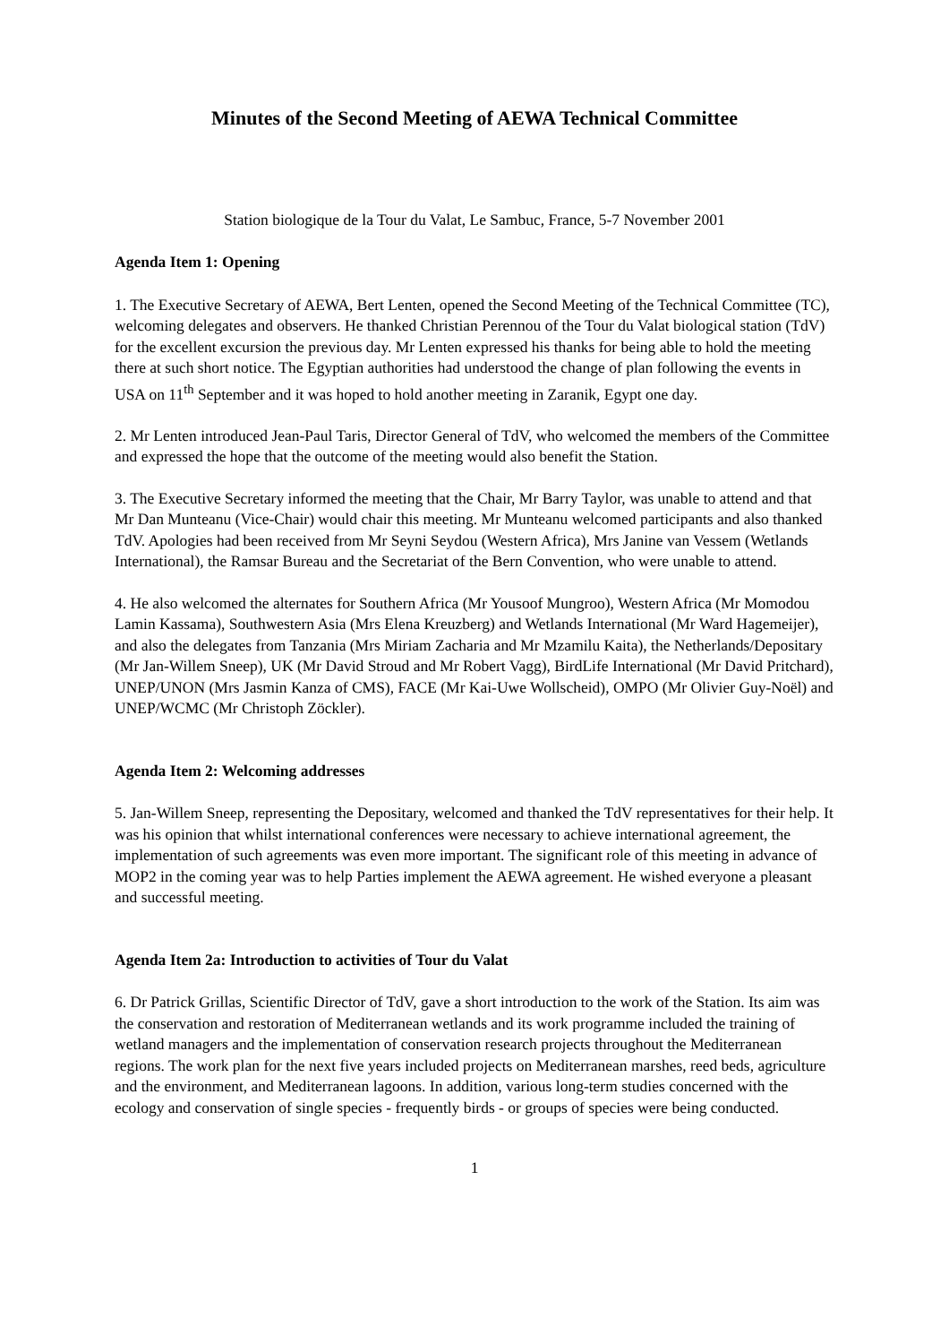Minutes of the Second Meeting of AEWA Technical Committee
Station biologique de la Tour du Valat, Le Sambuc, France, 5-7 November 2001
Agenda Item 1: Opening
1. The Executive Secretary of AEWA, Bert Lenten, opened the Second Meeting of the Technical Committee (TC), welcoming delegates and observers. He thanked Christian Perennou of the Tour du Valat biological station (TdV) for the excellent excursion the previous day. Mr Lenten expressed his thanks for being able to hold the meeting there at such short notice. The Egyptian authorities had understood the change of plan following the events in USA on 11<sup>th</sup> September and it was hoped to hold another meeting in Zaranik, Egypt one day.
2. Mr Lenten introduced Jean-Paul Taris, Director General of TdV, who welcomed the members of the Committee and expressed the hope that the outcome of the meeting would also benefit the Station.
3. The Executive Secretary informed the meeting that the Chair, Mr Barry Taylor, was unable to attend and that Mr Dan Munteanu (Vice-Chair) would chair this meeting. Mr Munteanu welcomed participants and also thanked TdV. Apologies had been received from Mr Seyni Seydou (Western Africa), Mrs Janine van Vessem (Wetlands International), the Ramsar Bureau and the Secretariat of the Bern Convention, who were unable to attend.
4. He also welcomed the alternates for Southern Africa (Mr Yousoof Mungroo), Western Africa (Mr Momodou Lamin Kassama), Southwestern Asia (Mrs Elena Kreuzberg) and Wetlands International (Mr Ward Hagemeijer), and also the delegates from Tanzania (Mrs Miriam Zacharia and Mr Mzamilu Kaita), the Netherlands/Depositary (Mr Jan-Willem Sneep), UK (Mr David Stroud and Mr Robert Vagg), BirdLife International (Mr David Pritchard), UNEP/UNON (Mrs Jasmin Kanza of CMS), FACE (Mr Kai-Uwe Wollscheid), OMPO (Mr Olivier Guy-Noël) and UNEP/WCMC (Mr Christoph Zöckler).
Agenda Item 2: Welcoming addresses
5. Jan-Willem Sneep, representing the Depositary, welcomed and thanked the TdV representatives for their help. It was his opinion that whilst international conferences were necessary to achieve international agreement, the implementation of such agreements was even more important. The significant role of this meeting in advance of MOP2 in the coming year was to help Parties implement the AEWA agreement. He wished everyone a pleasant and successful meeting.
Agenda Item 2a: Introduction to activities of Tour du Valat
6. Dr Patrick Grillas, Scientific Director of TdV, gave a short introduction to the work of the Station. Its aim was the conservation and restoration of Mediterranean wetlands and its work programme included the training of wetland managers and the implementation of conservation research projects throughout the Mediterranean regions. The work plan for the next five years included projects on Mediterranean marshes, reed beds, agriculture and the environment, and Mediterranean lagoons. In addition, various long-term studies concerned with the ecology and conservation of single species - frequently birds - or groups of species were being conducted.
1